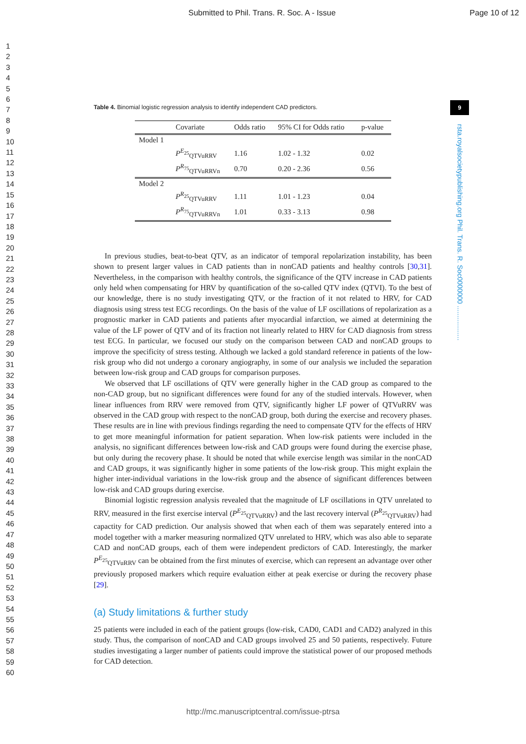Submitted to Phil. Trans. R. Soc. A - Issue Page 10 of 12
1
2
3
4
5
6
7
8
9
10
11
12
13
14
15
16
17
18
19
20
21
22
23
24
25
26
27
28
29
30
31
32
33
34
35
36
37
38
39
40
41
42
43
44
45
46
47
48
49
50
51
52
53
54
55
56
57
58
59
60
9
rsta.royalsocietypublishing.org Phil. Trans. R. Soc0000000 ..................
Table 4. Binomial logistic regression analysis to identify independent CAD predictors.
| | Covariate | Odds ratio | 95% CI for Odds ratio | p-value |
| --- | --- | --- | --- | --- |
| Model 1 | | | | |
| | P<sup>E<sub>25</sub></sup><sub>QTVuRRV</sub> | 1.16 | 1.02 - 1.32 | 0.02 |
| | P<sup>R<sub>75</sub></sup><sub>QTVuRRVn</sub> | 0.70 | 0.20 - 2.36 | 0.56 |
| Model 2 | | | | |
| | P<sup>R<sub>25</sub></sup><sub>QTVuRRV</sub> | 1.11 | 1.01 - 1.23 | 0.04 |
| | P<sup>R<sub>75</sub></sup><sub>QTVuRRVn</sub> | 1.01 | 0.33 - 3.13 | 0.98 |
In previous studies, beat-to-beat QTV, as an indicator of temporal repolarization instability, has been shown to present larger values in CAD patients than in nonCAD patients and healthy controls [30,31]. Nevertheless, in the comparison with healthy controls, the significance of the QTV increase in CAD patients only held when compensating for HRV by quantification of the so-called QTV index (QTVI). To the best of our knowledge, there is no study investigating QTV, or the fraction of it not related to HRV, for CAD diagnosis using stress test ECG recordings. On the basis of the value of LF oscillations of repolarization as a prognostic marker in CAD patients and patients after myocardial infarction, we aimed at determining the value of the LF power of QTV and of its fraction not linearly related to HRV for CAD diagnosis from stress test ECG. In particular, we focused our study on the comparison between CAD and nonCAD groups to improve the specificity of stress testing. Although we lacked a gold standard reference in patients of the low-risk group who did not undergo a coronary angiography, in some of our analysis we included the separation between low-risk group and CAD groups for comparison purposes.
We observed that LF oscillations of QTV were generally higher in the CAD group as compared to the non-CAD group, but no significant differences were found for any of the studied intervals. However, when linear influences from RRV were removed from QTV, significantly higher LF power of QTVuRRV was observed in the CAD group with respect to the nonCAD group, both during the exercise and recovery phases. These results are in line with previous findings regarding the need to compensate QTV for the effects of HRV to get more meaningful information for patient separation. When low-risk patients were included in the analysis, no significant differences between low-risk and CAD groups were found during the exercise phase, but only during the recovery phase. It should be noted that while exercise length was similar in the nonCAD and CAD groups, it was significantly higher in some patients of the low-risk group. This might explain the higher inter-individual variations in the low-risk group and the absence of significant differences between low-risk and CAD groups during exercise.
Binomial logistic regression analysis revealed that the magnitude of LF oscillations in QTV unrelated to RRV, measured in the first exercise interval (P<sup>E<sub>25</sub></sup><sub>QTVuRRV</sub>) and the last recovery interval (P<sup>R<sub>25</sub></sup><sub>QTVuRRV</sub>) had capactity for CAD prediction. Our analysis showed that when each of them was separately entered into a model together with a marker measuring normalized QTV unrelated to HRV, which was also able to separate CAD and nonCAD groups, each of them were independent predictors of CAD. Interestingly, the marker P<sup>E<sub>25</sub></sup><sub>QTVuRRV</sub> can be obtained from the first minutes of exercise, which can represent an advantage over other previously proposed markers which require evaluation either at peak exercise or during the recovery phase [29].
(a) Study limitations & further study
25 patients were included in each of the patient groups (low-risk, CAD0, CAD1 and CAD2) analyzed in this study. Thus, the comparison of nonCAD and CAD groups involved 25 and 50 patients, respectively. Future studies investigating a larger number of patients could improve the statistical power of our proposed methods for CAD detection.
http://mc.manuscriptcentral.com/issue-ptrsa